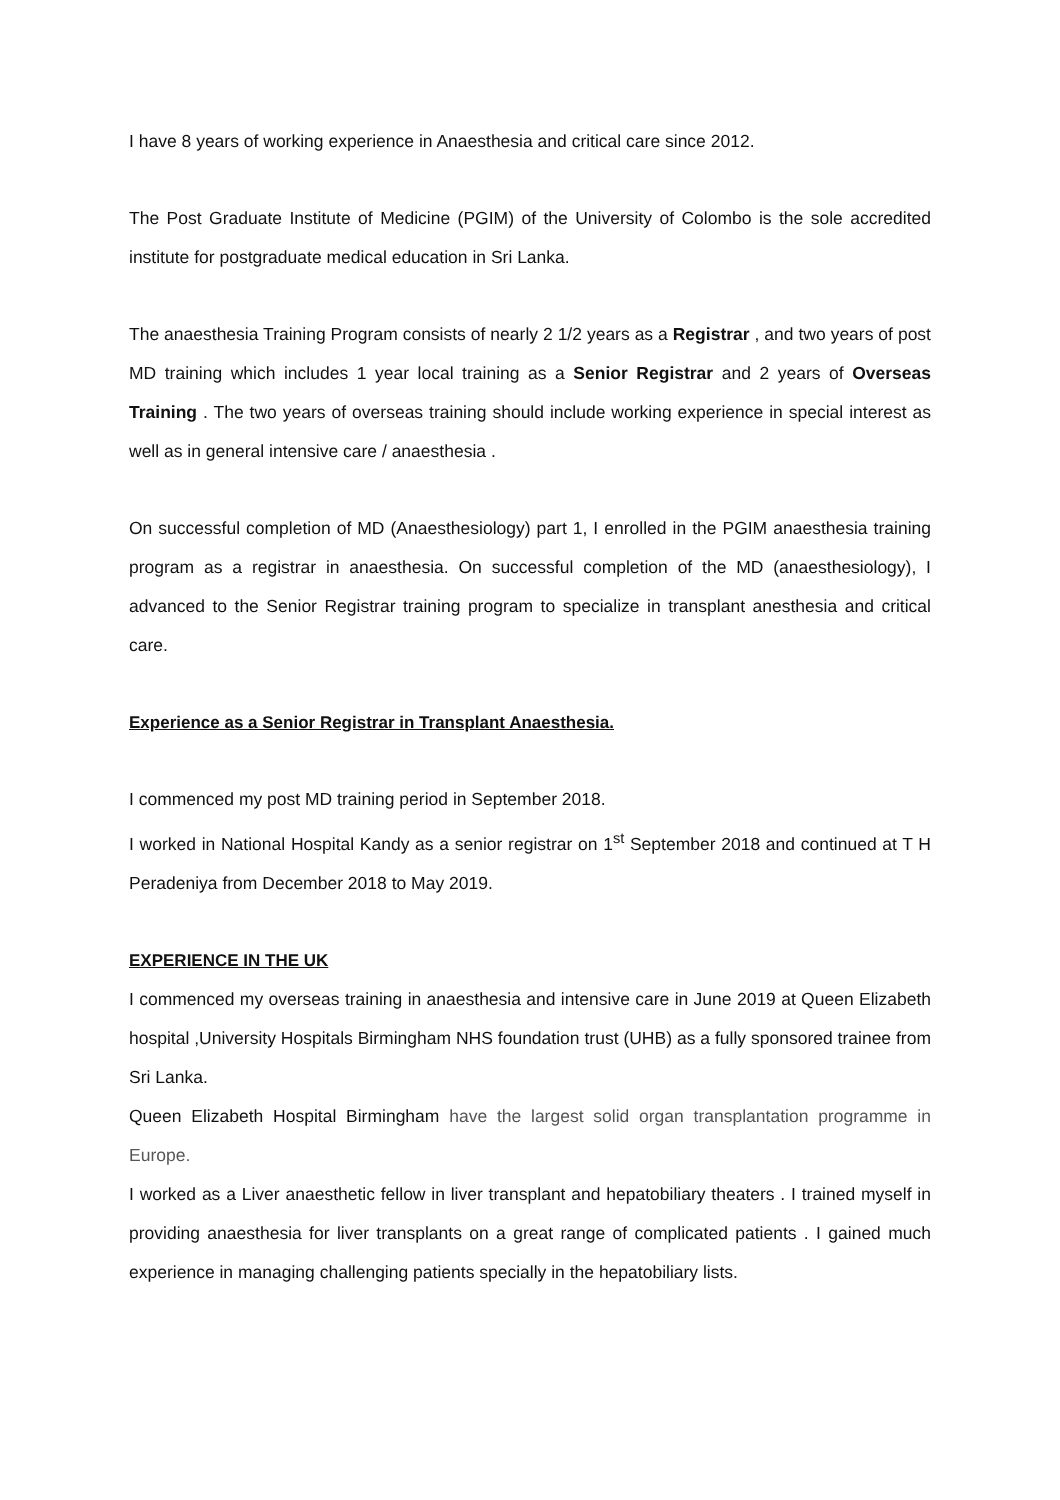I have 8 years of working experience in Anaesthesia and critical care since 2012.
The Post Graduate Institute of Medicine (PGIM) of the University of Colombo is the sole accredited institute for postgraduate medical education in Sri Lanka.
The anaesthesia Training Program consists of nearly 2 1/2 years as a Registrar , and two years of post MD training which includes 1 year local training as a Senior Registrar and 2 years of Overseas Training . The two years of overseas training should include working experience in special interest as well as in general intensive care / anaesthesia .
On successful completion of MD (Anaesthesiology) part 1, I enrolled in the PGIM anaesthesia training program as a registrar in anaesthesia. On successful completion of the MD (anaesthesiology), I advanced to the Senior Registrar training program to specialize in transplant anesthesia and critical care.
Experience as a Senior Registrar in Transplant Anaesthesia.
I commenced my post MD training period in September 2018.
I worked in National Hospital Kandy as a senior registrar on 1<sup>st</sup> September 2018 and continued at T H Peradeniya from December 2018 to May 2019.
EXPERIENCE IN THE UK
I commenced my overseas training in anaesthesia and intensive care in June 2019 at Queen Elizabeth hospital ,University Hospitals Birmingham NHS foundation trust (UHB) as a fully sponsored trainee from Sri Lanka.
Queen Elizabeth Hospital Birmingham have the largest solid organ transplantation programme in Europe.
I worked as a Liver anaesthetic fellow in liver transplant and hepatobiliary theaters . I trained myself in providing anaesthesia for liver transplants on a great range of complicated patients . I gained much experience in managing challenging patients specially in the hepatobiliary lists.